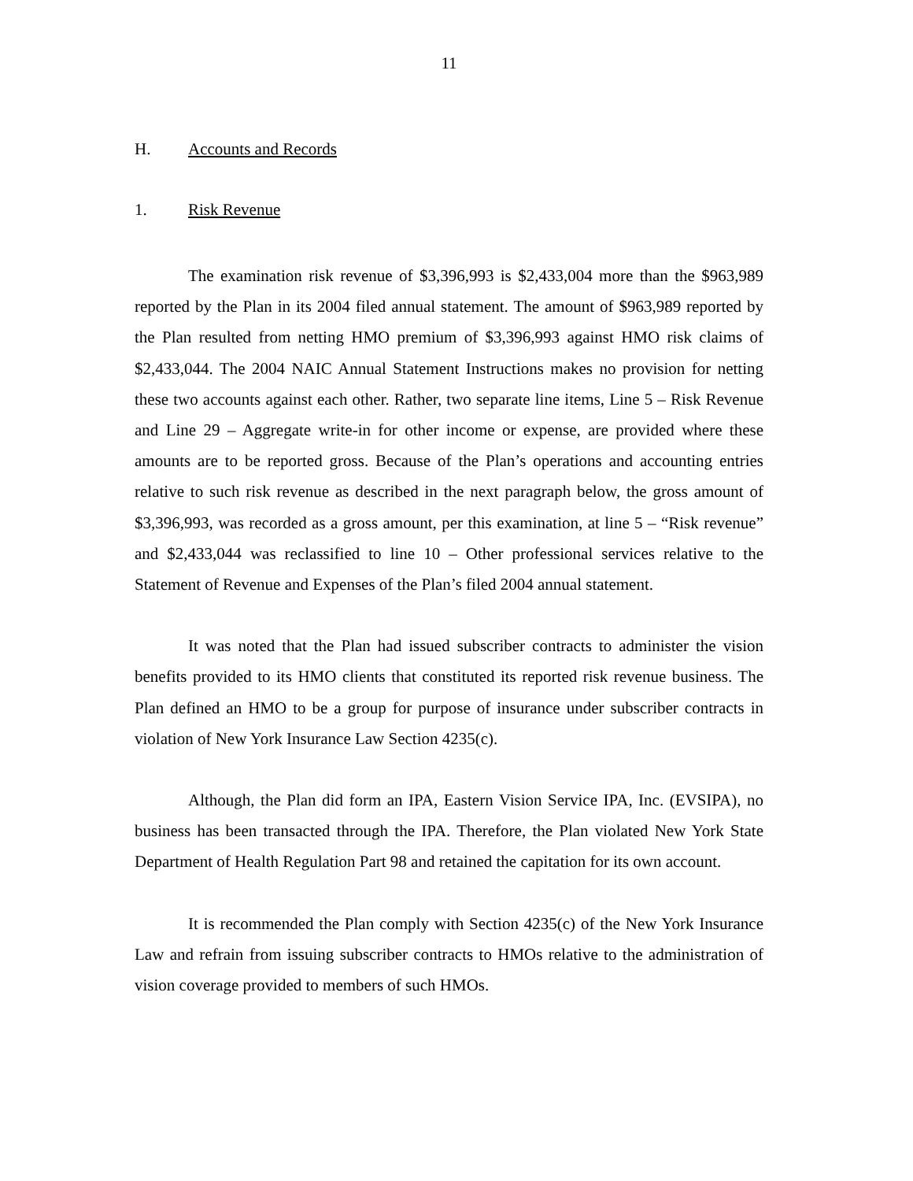11
H. Accounts and Records
1. Risk Revenue
The examination risk revenue of $3,396,993 is $2,433,004 more than the $963,989 reported by the Plan in its 2004 filed annual statement. The amount of $963,989 reported by the Plan resulted from netting HMO premium of $3,396,993 against HMO risk claims of $2,433,044. The 2004 NAIC Annual Statement Instructions makes no provision for netting these two accounts against each other. Rather, two separate line items, Line 5 – Risk Revenue and Line 29 – Aggregate write-in for other income or expense, are provided where these amounts are to be reported gross. Because of the Plan’s operations and accounting entries relative to such risk revenue as described in the next paragraph below, the gross amount of $3,396,993, was recorded as a gross amount, per this examination, at line 5 – “Risk revenue” and $2,433,044 was reclassified to line 10 – Other professional services relative to the Statement of Revenue and Expenses of the Plan’s filed 2004 annual statement.
It was noted that the Plan had issued subscriber contracts to administer the vision benefits provided to its HMO clients that constituted its reported risk revenue business. The Plan defined an HMO to be a group for purpose of insurance under subscriber contracts in violation of New York Insurance Law Section 4235(c).
Although, the Plan did form an IPA, Eastern Vision Service IPA, Inc. (EVSIPA), no business has been transacted through the IPA. Therefore, the Plan violated New York State Department of Health Regulation Part 98 and retained the capitation for its own account.
It is recommended the Plan comply with Section 4235(c) of the New York Insurance Law and refrain from issuing subscriber contracts to HMOs relative to the administration of vision coverage provided to members of such HMOs.